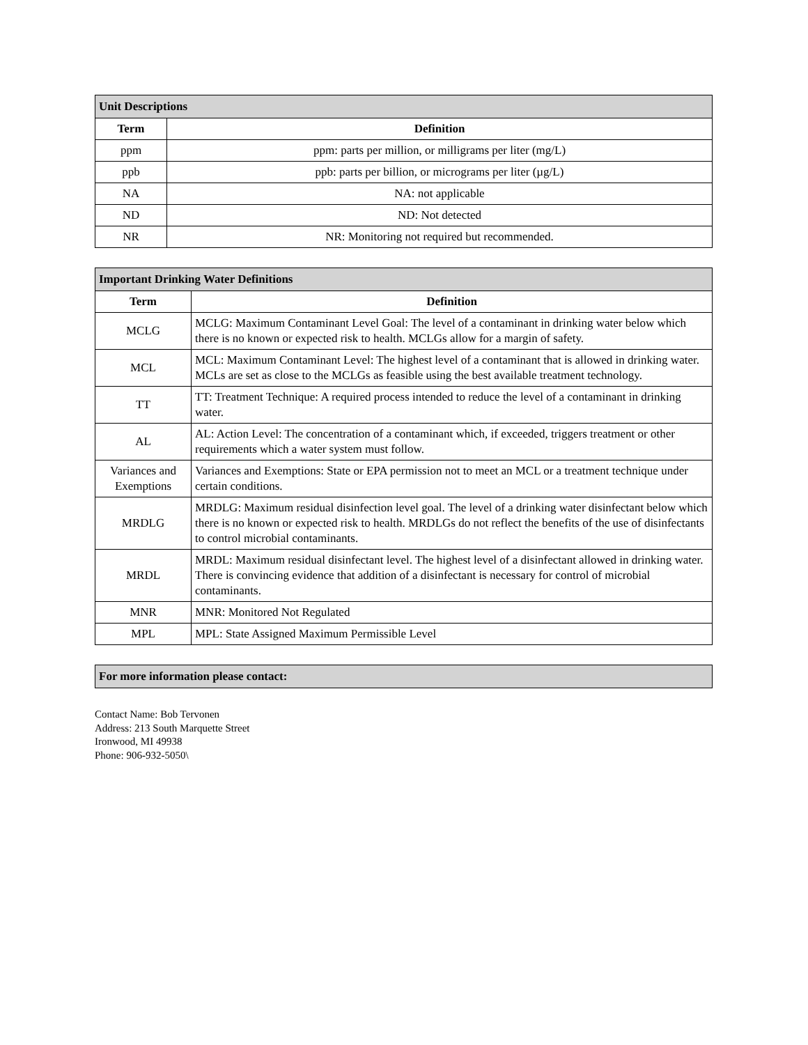| Unit Descriptions | |
| --- | --- |
| Term | Definition |
| ppm | ppm: parts per million, or milligrams per liter (mg/L) |
| ppb | ppb: parts per billion, or micrograms per liter (µg/L) |
| NA | NA: not applicable |
| ND | ND: Not detected |
| NR | NR: Monitoring not required but recommended. |
| Important Drinking Water Definitions | |
| --- | --- |
| Term | Definition |
| MCLG | MCLG: Maximum Contaminant Level Goal: The level of a contaminant in drinking water below which there is no known or expected risk to health. MCLGs allow for a margin of safety. |
| MCL | MCL: Maximum Contaminant Level: The highest level of a contaminant that is allowed in drinking water. MCLs are set as close to the MCLGs as feasible using the best available treatment technology. |
| TT | TT: Treatment Technique: A required process intended to reduce the level of a contaminant in drinking water. |
| AL | AL: Action Level: The concentration of a contaminant which, if exceeded, triggers treatment or other requirements which a water system must follow. |
| Variances and Exemptions | Variances and Exemptions: State or EPA permission not to meet an MCL or a treatment technique under certain conditions. |
| MRDLG | MRDLG: Maximum residual disinfection level goal. The level of a drinking water disinfectant below which there is no known or expected risk to health. MRDLGs do not reflect the benefits of the use of disinfectants to control microbial contaminants. |
| MRDL | MRDL: Maximum residual disinfectant level. The highest level of a disinfectant allowed in drinking water. There is convincing evidence that addition of a disinfectant is necessary for control of microbial contaminants. |
| MNR | MNR: Monitored Not Regulated |
| MPL | MPL: State Assigned Maximum Permissible Level |
| For more information please contact: |
| --- |
Contact Name: Bob Tervonen
Address: 213 South Marquette Street
Ironwood, MI 49938
Phone: 906-932-5050\